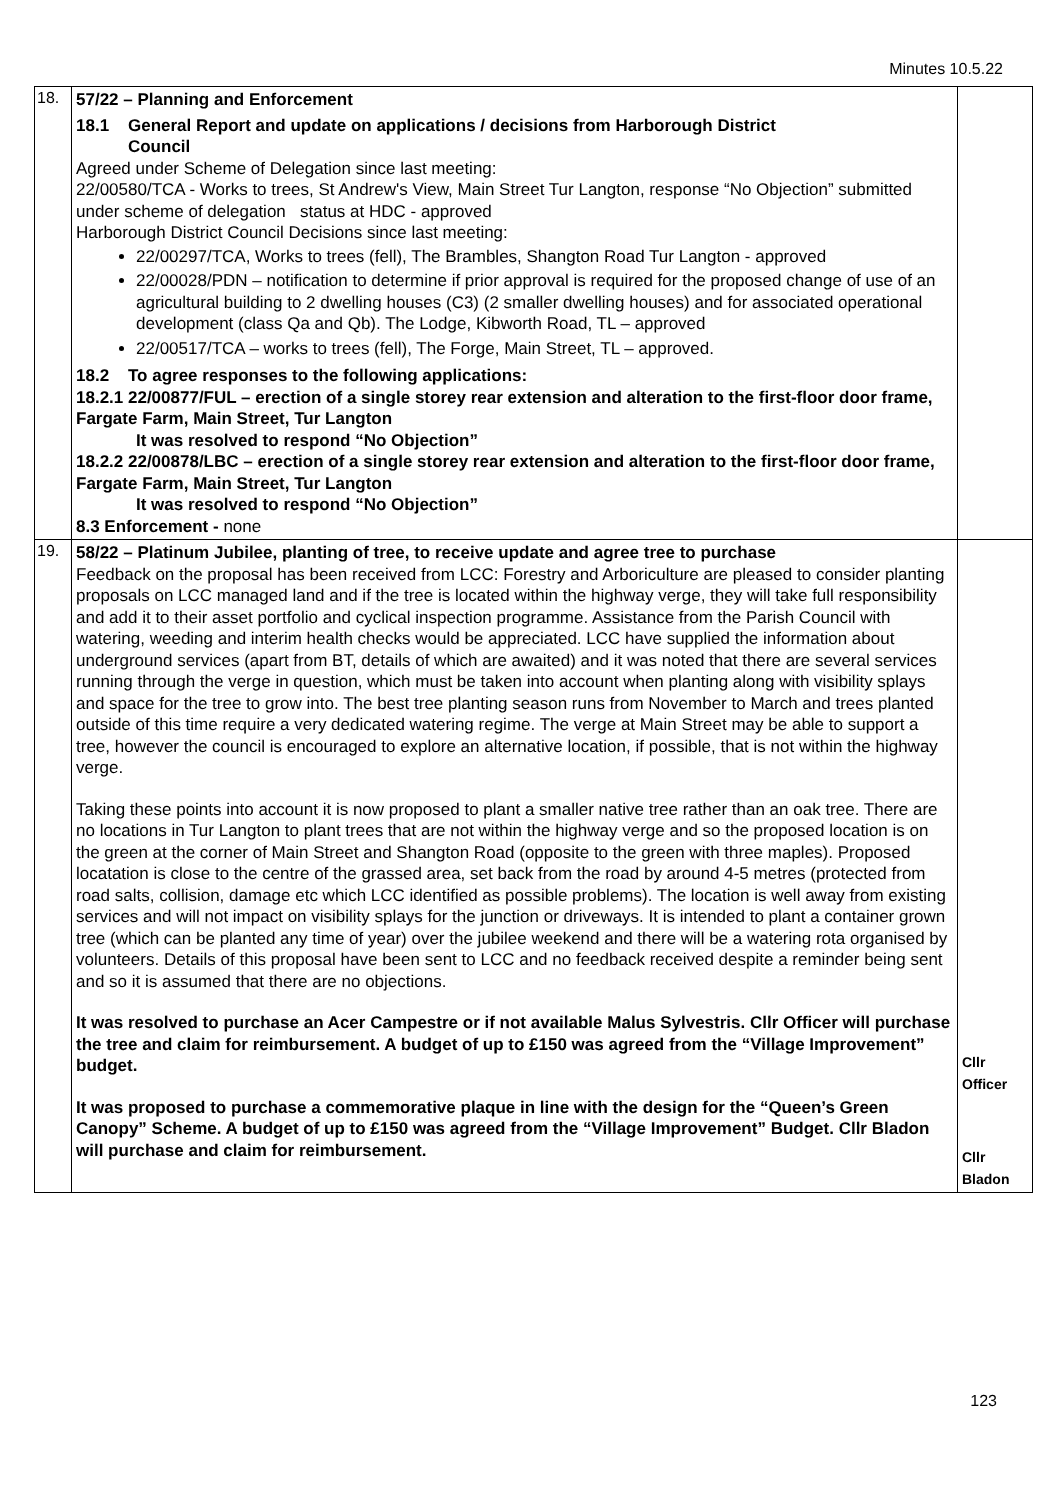Minutes 10.5.22
| 18. | 57/22 – Planning and Enforcement 18.1 General Report and update on applications / decisions from Harborough District Council Agreed under Scheme of Delegation since last meeting: 22/00580/TCA - Works to trees, St Andrew's View, Main Street Tur Langton, response “No Objection” submitted under scheme of delegation status at HDC - approved Harborough District Council Decisions since last meeting: 22/00297/TCA, Works to trees (fell), The Brambles, Shangton Road Tur Langton - approved 22/00028/PDN – notification to determine if prior approval is required for the proposed change of use of an agricultural building to 2 dwelling houses (C3) (2 smaller dwelling houses) and for associated operational development (class Qa and Qb). The Lodge, Kibworth Road, TL – approved 22/00517/TCA – works to trees (fell), The Forge, Main Street, TL – approved. 18.2 To agree responses to the following applications: 18.2.1 22/00877/FUL – erection of a single storey rear extension and alteration to the first-floor door frame, Fargate Farm, Main Street, Tur Langton It was resolved to respond “No Objection” 18.2.2 22/00878/LBC – erection of a single storey rear extension and alteration to the first-floor door frame, Fargate Farm, Main Street, Tur Langton It was resolved to respond “No Objection” 8.3 Enforcement - none | |
| 19. | 58/22 – Platinum Jubilee, planting of tree, to receive update and agree tree to purchase Feedback on the proposal has been received from LCC: Forestry and Arboriculture are pleased to consider planting proposals on LCC managed land and if the tree is located within the highway verge, they will take full responsibility and add it to their asset portfolio and cyclical inspection programme. Assistance from the Parish Council with watering, weeding and interim health checks would be appreciated. LCC have supplied the information about underground services (apart from BT, details of which are awaited) and it was noted that there are several services running through the verge in question, which must be taken into account when planting along with visibility splays and space for the tree to grow into. The best tree planting season runs from November to March and trees planted outside of this time require a very dedicated watering regime. The verge at Main Street may be able to support a tree, however the council is encouraged to explore an alternative location, if possible, that is not within the highway verge. Taking these points into account it is now proposed to plant a smaller native tree rather than an oak tree. There are no locations in Tur Langton to plant trees that are not within the highway verge and so the proposed location is on the green at the corner of Main Street and Shangton Road (opposite to the green with three maples). Proposed locatation is close to the centre of the grassed area, set back from the road by around 4-5 metres (protected from road salts, collision, damage etc which LCC identified as possible problems). The location is well away from existing services and will not impact on visibility splays for the junction or driveways. It is intended to plant a container grown tree (which can be planted any time of year) over the jubilee weekend and there will be a watering rota organised by volunteers. Details of this proposal have been sent to LCC and no feedback received despite a reminder being sent and so it is assumed that there are no objections. It was resolved to purchase an Acer Campestre or if not available Malus Sylvestris. Cllr Officer will purchase the tree and claim for reimbursement. A budget of up to £150 was agreed from the “Village Improvement” budget. It was proposed to purchase a commemorative plaque in line with the design for the “Queen’s Green Canopy” Scheme. A budget of up to £150 was agreed from the “Village Improvement” Budget. Cllr Bladon will purchase and claim for reimbursement. | Cllr Officer Cllr Bladon |
123